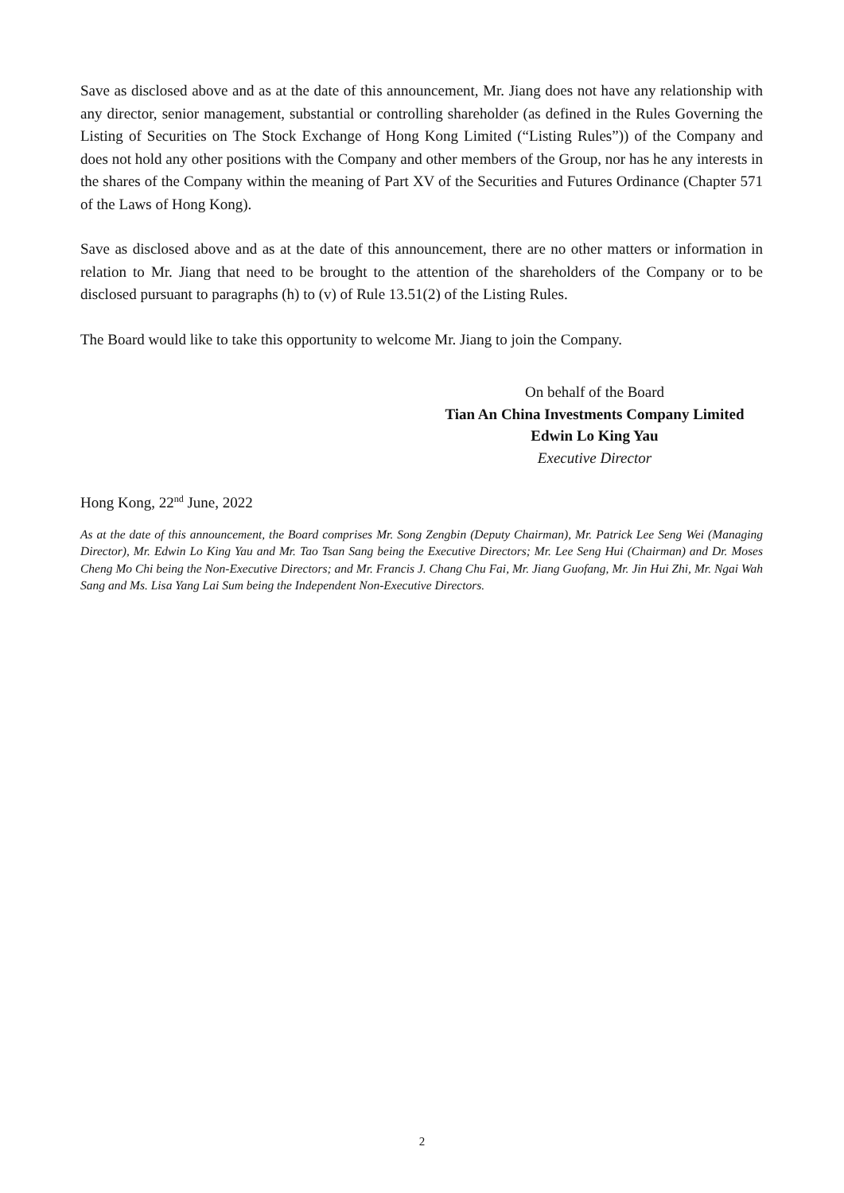Save as disclosed above and as at the date of this announcement, Mr. Jiang does not have any relationship with any director, senior management, substantial or controlling shareholder (as defined in the Rules Governing the Listing of Securities on The Stock Exchange of Hong Kong Limited (“Listing Rules”)) of the Company and does not hold any other positions with the Company and other members of the Group, nor has he any interests in the shares of the Company within the meaning of Part XV of the Securities and Futures Ordinance (Chapter 571 of the Laws of Hong Kong).
Save as disclosed above and as at the date of this announcement, there are no other matters or information in relation to Mr. Jiang that need to be brought to the attention of the shareholders of the Company or to be disclosed pursuant to paragraphs (h) to (v) of Rule 13.51(2) of the Listing Rules.
The Board would like to take this opportunity to welcome Mr. Jiang to join the Company.
On behalf of the Board
Tian An China Investments Company Limited
Edwin Lo King Yau
Executive Director
Hong Kong, 22<sup>nd</sup> June, 2022
As at the date of this announcement, the Board comprises Mr. Song Zengbin (Deputy Chairman), Mr. Patrick Lee Seng Wei (Managing Director), Mr. Edwin Lo King Yau and Mr. Tao Tsan Sang being the Executive Directors; Mr. Lee Seng Hui (Chairman) and Dr. Moses Cheng Mo Chi being the Non-Executive Directors; and Mr. Francis J. Chang Chu Fai, Mr. Jiang Guofang, Mr. Jin Hui Zhi, Mr. Ngai Wah Sang and Ms. Lisa Yang Lai Sum being the Independent Non-Executive Directors.
2